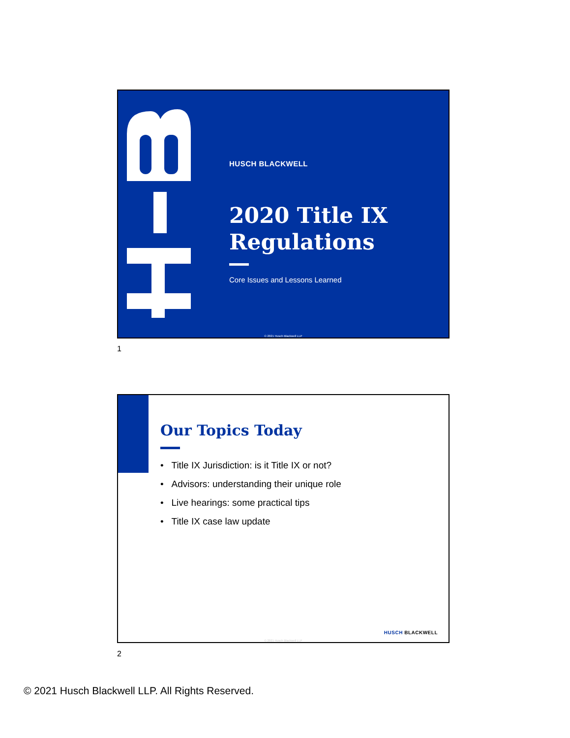HUSCH BLACKWELL
2020 Title IX
Regulations
Core Issues and Lessons Learned
© 2021 Husch Blackwell LLP
1
Our Topics Today
• Title IX Jurisdiction: is it Title IX or not?
• Advisors: understanding their unique role
• Live hearings: some practical tips
• Title IX case law update
HUSCH BLACKWELL
© 2021 Husch Blackwell LLP
2
© 2021 Husch Blackwell LLP. All Rights Reserved.